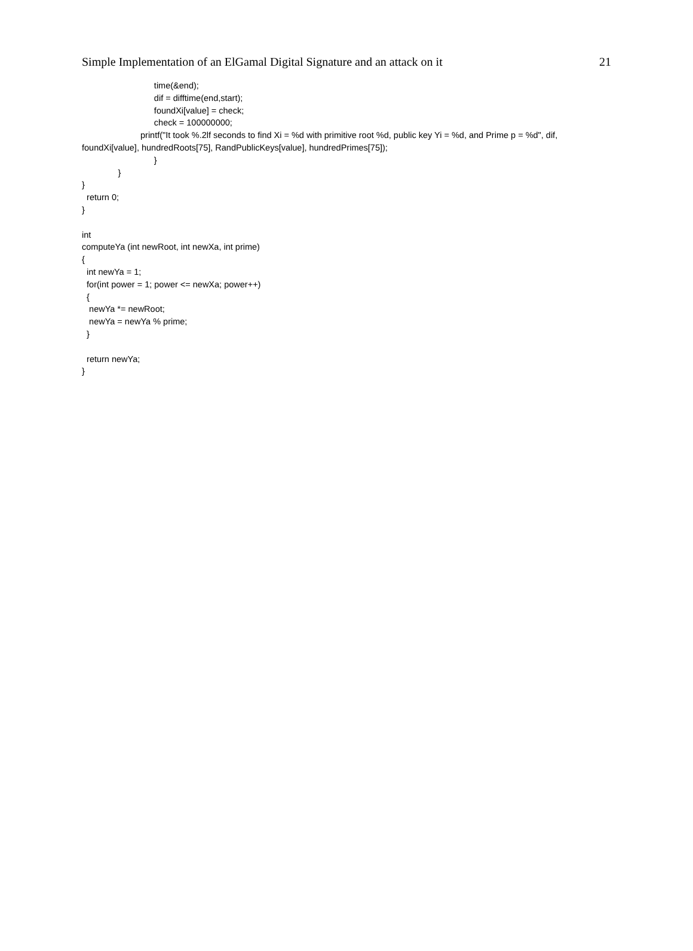Simple Implementation of an ElGamal Digital Signature and an attack on it 21
time(&end);
dif = difftime(end,start);
foundXi[value] = check;
check = 100000000;
printf("It took %.2lf seconds to find Xi = %d with primitive root %d, public key Yi = %d, and Prime p = %d", dif,
foundXi[value], hundredRoots[75], RandPublicKeys[value], hundredPrimes[75]);
}
}
}
return 0;
}
int
computeYa (int newRoot, int newXa, int prime)
{
int newYa = 1;
for(int power = 1; power <= newXa; power++)
{
newYa *= newRoot;
newYa = newYa % prime;
}
return newYa;
}